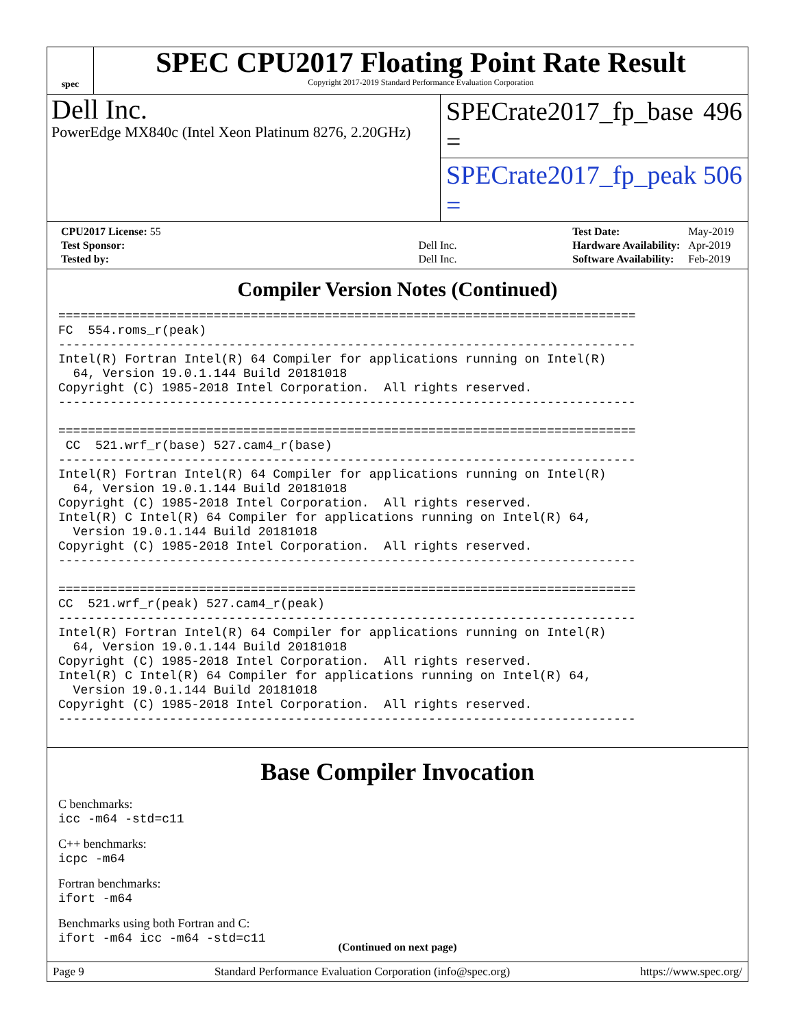spec
SPEC CPU2017 Floating Point Rate Result
Copyright 2017-2019 Standard Performance Evaluation Corporation
Dell Inc.
PowerEdge MX840c (Intel Xeon Platinum 8276, 2.20GHz)
SPECrate2017_fp_base = 496
SPECrate2017_fp_peak = 506
| CPU2017 License: 55 | |
| Test Sponsor: | Dell Inc. |
| Tested by: | Dell Inc. |
| Test Date: | May-2019 |
| Hardware Availability: | Apr-2019 |
| Software Availability: | Feb-2019 |
Compiler Version Notes (Continued)
==============================================================================
FC  554.roms_r(peak)
------------------------------------------------------------------------------
Intel(R) Fortran Intel(R) 64 Compiler for applications running on Intel(R)
  64, Version 19.0.1.144 Build 20181018
Copyright (C) 1985-2018 Intel Corporation.  All rights reserved.
------------------------------------------------------------------------------

==============================================================================
 CC  521.wrf_r(base) 527.cam4_r(base)
------------------------------------------------------------------------------
Intel(R) Fortran Intel(R) 64 Compiler for applications running on Intel(R)
  64, Version 19.0.1.144 Build 20181018
Copyright (C) 1985-2018 Intel Corporation.  All rights reserved.
Intel(R) C Intel(R) 64 Compiler for applications running on Intel(R) 64,
  Version 19.0.1.144 Build 20181018
Copyright (C) 1985-2018 Intel Corporation.  All rights reserved.
------------------------------------------------------------------------------

==============================================================================
CC  521.wrf_r(peak) 527.cam4_r(peak)
------------------------------------------------------------------------------
Intel(R) Fortran Intel(R) 64 Compiler for applications running on Intel(R)
  64, Version 19.0.1.144 Build 20181018
Copyright (C) 1985-2018 Intel Corporation.  All rights reserved.
Intel(R) C Intel(R) 64 Compiler for applications running on Intel(R) 64,
  Version 19.0.1.144 Build 20181018
Copyright (C) 1985-2018 Intel Corporation.  All rights reserved.
------------------------------------------------------------------------------
Base Compiler Invocation
C benchmarks:
icc -m64 -std=c11
C++ benchmarks:
icpc -m64
Fortran benchmarks:
ifort -m64
Benchmarks using both Fortran and C:
ifort -m64 icc -m64 -std=c11
(Continued on next page)
Page 9 Standard Performance Evaluation Corporation (info@spec.org) https://www.spec.org/